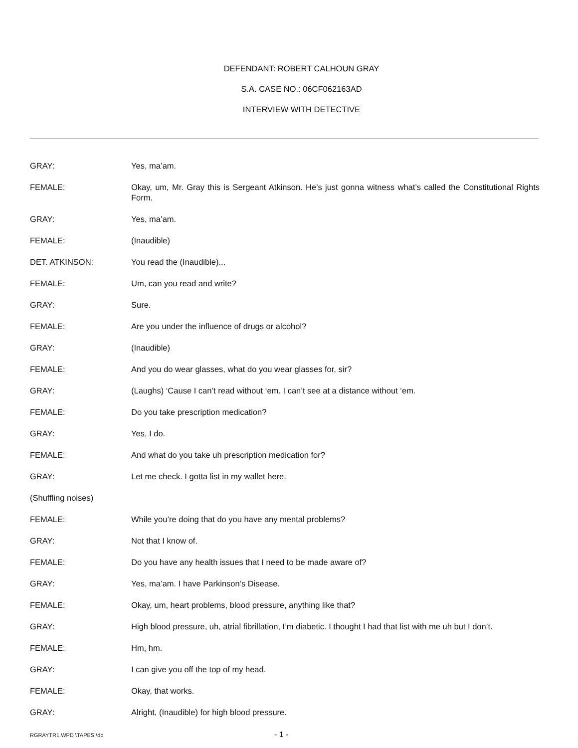DEFENDANT: ROBERT CALHOUN GRAY
S.A. CASE NO.: 06CF062163AD
INTERVIEW WITH DETECTIVE
GRAY: Yes, ma’am.
FEMALE: Okay, um, Mr. Gray this is Sergeant Atkinson. He’s just gonna witness what’s called the Constitutional Rights Form.
GRAY: Yes, ma’am.
FEMALE: (Inaudible)
DET. ATKINSON: You read the (Inaudible)...
FEMALE: Um, can you read and write?
GRAY: Sure.
FEMALE: Are you under the influence of drugs or alcohol?
GRAY: (Inaudible)
FEMALE: And you do wear glasses, what do you wear glasses for, sir?
GRAY: (Laughs) ‘Cause I can’t read without ‘em. I can’t see at a distance without ‘em.
FEMALE: Do you take prescription medication?
GRAY: Yes, I do.
FEMALE: And what do you take uh prescription medication for?
GRAY: Let me check. I gotta list in my wallet here.
(Shuffling noises)
FEMALE: While you’re doing that do you have any mental problems?
GRAY: Not that I know of.
FEMALE: Do you have any health issues that I need to be made aware of?
GRAY: Yes, ma’am. I have Parkinson’s Disease.
FEMALE: Okay, um, heart problems, blood pressure, anything like that?
GRAY: High blood pressure, uh, atrial fibrillation, I’m diabetic. I thought I had that list with me uh but I don’t.
FEMALE: Hm, hm.
GRAY: I can give you off the top of my head.
FEMALE: Okay, that works.
GRAY: Alright, (Inaudible) for high blood pressure.
RGRAYTR1.WPD \TAPES \dd - 1 -